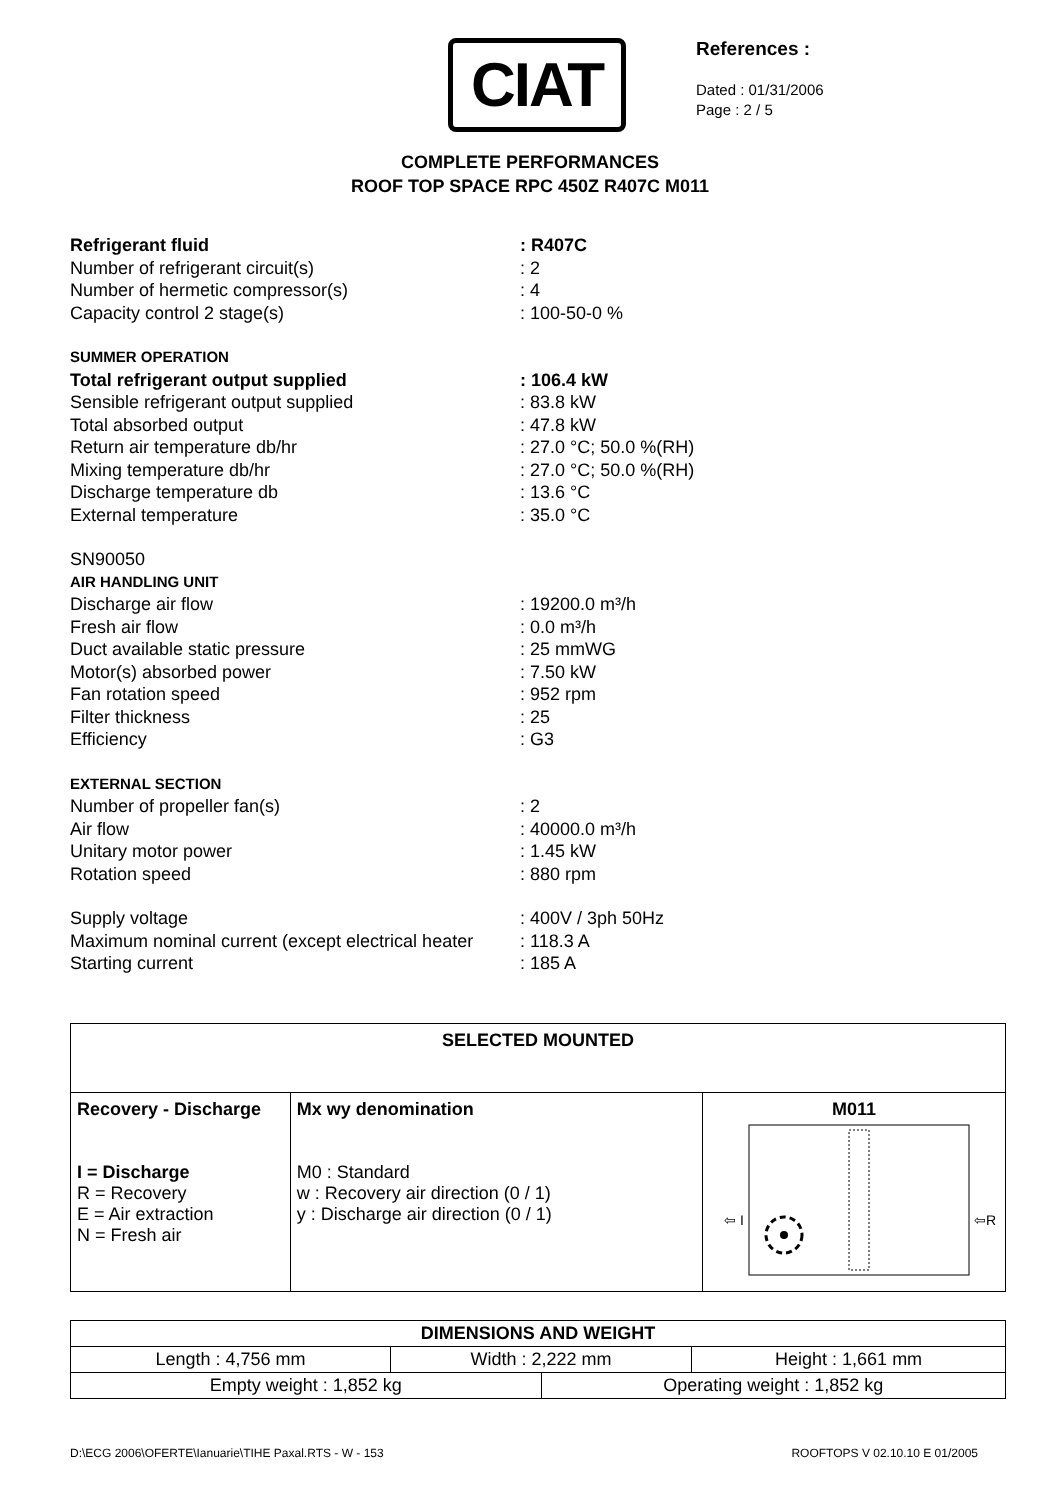CIAT
References :
Dated : 01/31/2006
Page : 2 / 5
COMPLETE PERFORMANCES
ROOF TOP SPACE RPC 450Z R407C M011
| Refrigerant fluid | : R407C |
| Number of refrigerant circuit(s) | : 2 |
| Number of hermetic compressor(s) | : 4 |
| Capacity control 2 stage(s) | : 100-50-0 % |
| SUMMER OPERATION | |
| Total refrigerant output supplied | : 106.4 kW |
| Sensible refrigerant output supplied | : 83.8 kW |
| Total absorbed output | : 47.8 kW |
| Return air temperature db/hr | : 27.0 °C; 50.0 %(RH) |
| Mixing temperature db/hr | : 27.0 °C; 50.0 %(RH) |
| Discharge temperature db | : 13.6 °C |
| External temperature | : 35.0 °C |
| SN90050 | |
| AIR HANDLING UNIT | |
| Discharge air flow | : 19200.0 m³/h |
| Fresh air flow | : 0.0 m³/h |
| Duct available static pressure | : 25 mmWG |
| Motor(s) absorbed power | : 7.50 kW |
| Fan rotation speed | : 952 rpm |
| Filter thickness | : 25 |
| Efficiency | : G3 |
| EXTERNAL SECTION | |
| Number of propeller fan(s) | : 2 |
| Air flow | : 40000.0 m³/h |
| Unitary motor power | : 1.45 kW |
| Rotation speed | : 880 rpm |
| Supply voltage | : 400V / 3ph 50Hz |
| Maximum nominal current (except electrical heater | : 118.3 A |
| Starting current | : 185 A |
| SELECTED MOUNTED | | |
| --- | --- | --- |
| Recovery - Discharge I = Discharge R = Recovery E = Air extraction N = Fresh air | Mx wy denomination M0 : Standard w : Recovery air direction (0 / 1) y : Discharge air direction (0 / 1) | M011 ⇦ I ⇦R |
| DIMENSIONS AND WEIGHT | | | |
| --- | --- | --- | --- |
| Length : 4,756 mm | Width : 2,222 mm | | Height : 1,661 mm |
| Empty weight : 1,852 kg | | Operating weight : 1,852 kg | |
D:\ECG 2006\OFERTE\Ianuarie\TIHE Paxal.RTS - W - 153 ROOFTOPS V 02.10.10 E 01/2005